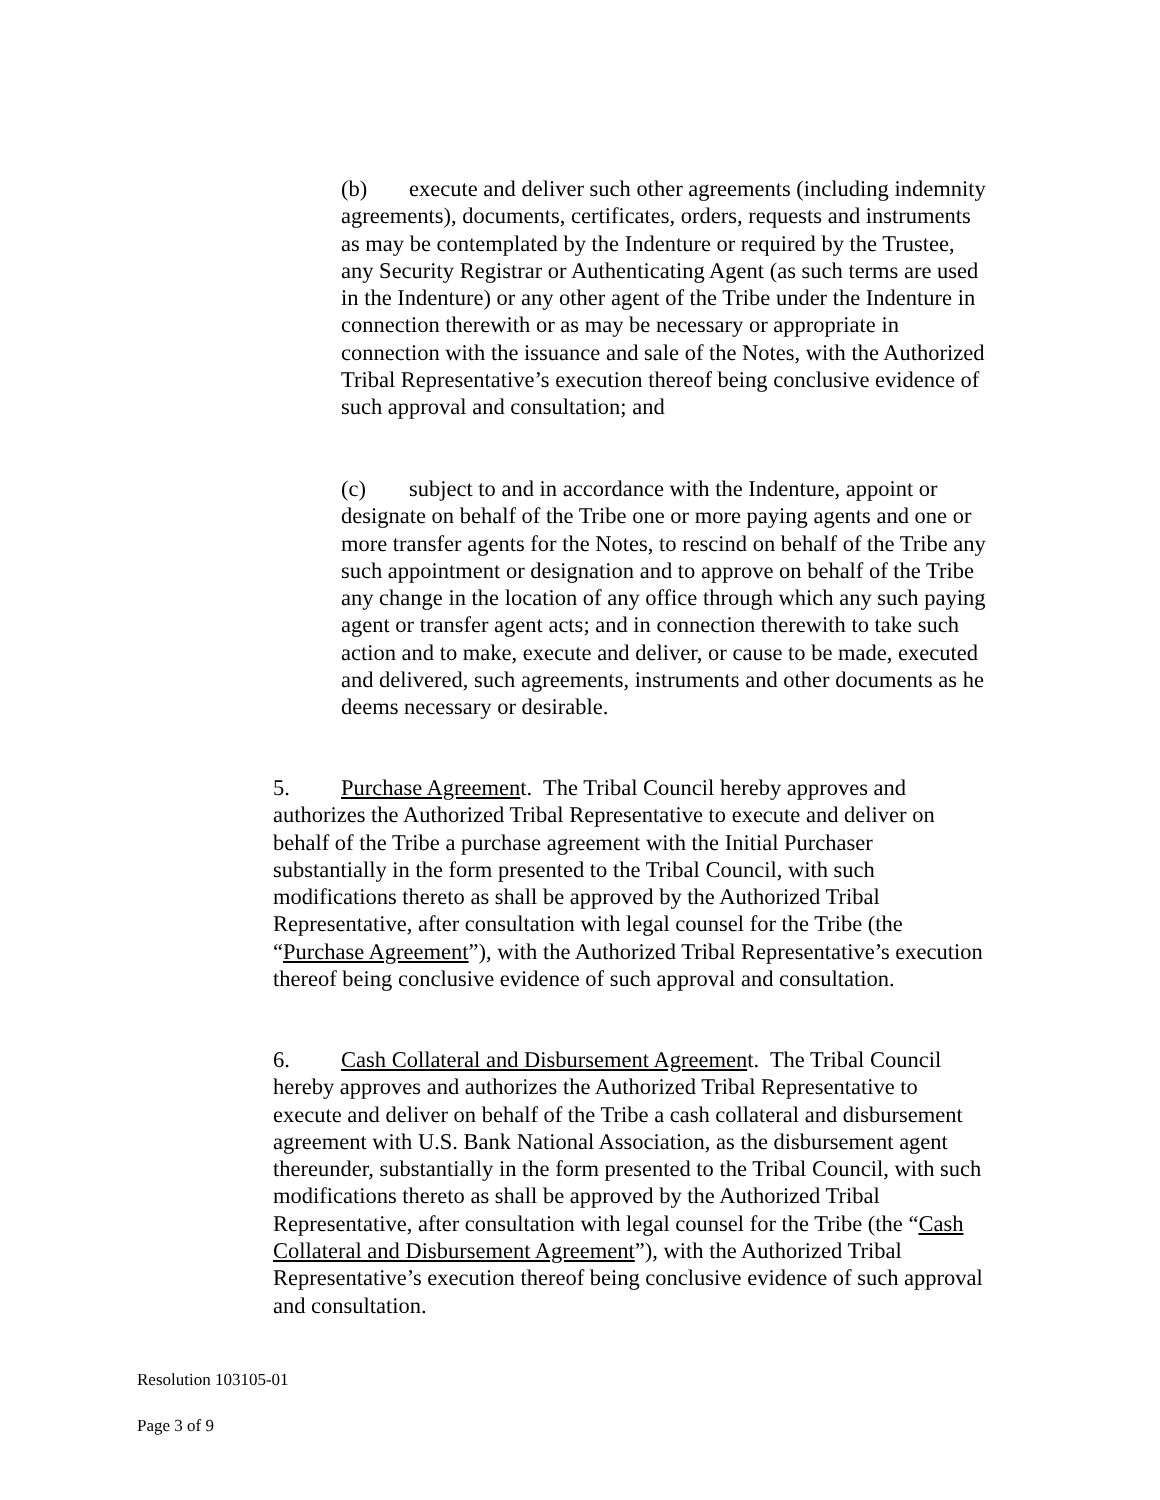(b) execute and deliver such other agreements (including indemnity agreements), documents, certificates, orders, requests and instruments as may be contemplated by the Indenture or required by the Trustee, any Security Registrar or Authenticating Agent (as such terms are used in the Indenture) or any other agent of the Tribe under the Indenture in connection therewith or as may be necessary or appropriate in connection with the issuance and sale of the Notes, with the Authorized Tribal Representative’s execution thereof being conclusive evidence of such approval and consultation; and
(c) subject to and in accordance with the Indenture, appoint or designate on behalf of the Tribe one or more paying agents and one or more transfer agents for the Notes, to rescind on behalf of the Tribe any such appointment or designation and to approve on behalf of the Tribe any change in the location of any office through which any such paying agent or transfer agent acts; and in connection therewith to take such action and to make, execute and deliver, or cause to be made, executed and delivered, such agreements, instruments and other documents as he deems necessary or desirable.
5. Purchase Agreement. The Tribal Council hereby approves and authorizes the Authorized Tribal Representative to execute and deliver on behalf of the Tribe a purchase agreement with the Initial Purchaser substantially in the form presented to the Tribal Council, with such modifications thereto as shall be approved by the Authorized Tribal Representative, after consultation with legal counsel for the Tribe (the “Purchase Agreement”), with the Authorized Tribal Representative’s execution thereof being conclusive evidence of such approval and consultation.
6. Cash Collateral and Disbursement Agreement. The Tribal Council hereby approves and authorizes the Authorized Tribal Representative to execute and deliver on behalf of the Tribe a cash collateral and disbursement agreement with U.S. Bank National Association, as the disbursement agent thereunder, substantially in the form presented to the Tribal Council, with such modifications thereto as shall be approved by the Authorized Tribal Representative, after consultation with legal counsel for the Tribe (the “Cash Collateral and Disbursement Agreement”), with the Authorized Tribal Representative’s execution thereof being conclusive evidence of such approval and consultation.
Resolution 103105-01
Page 3 of 9